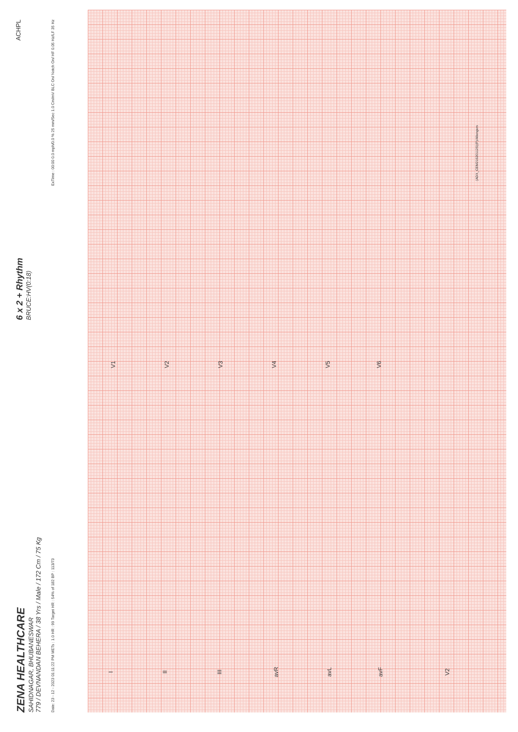ZENA HEALTHCARE
SAHIDNAGAR, BHUBANESWAR
779 / DEVNANDAN BEHERA / 38 Yrs / Male / 172 Cm / 75 Kg
6 x 2 + Rhythm
BRUCE:HV(0:18)
ACHPL
Date: 23 - 12 - 2023 01:11:22 PM METs : 1.0 HR : 99 Target HR : 54% of 182 BP : 113/73 ExTime : 00:00 0.0 mph/0.0 % 25 mm/Sec 1.0 Cm/mV BLC On/ Notch On/ HF 0.05 Hz/LF 35 Hz
I II III avR avL avF
V1 V2 V3 V4 V5 V6
V2
(ADX_CEM21620112S)(P)/Allengers